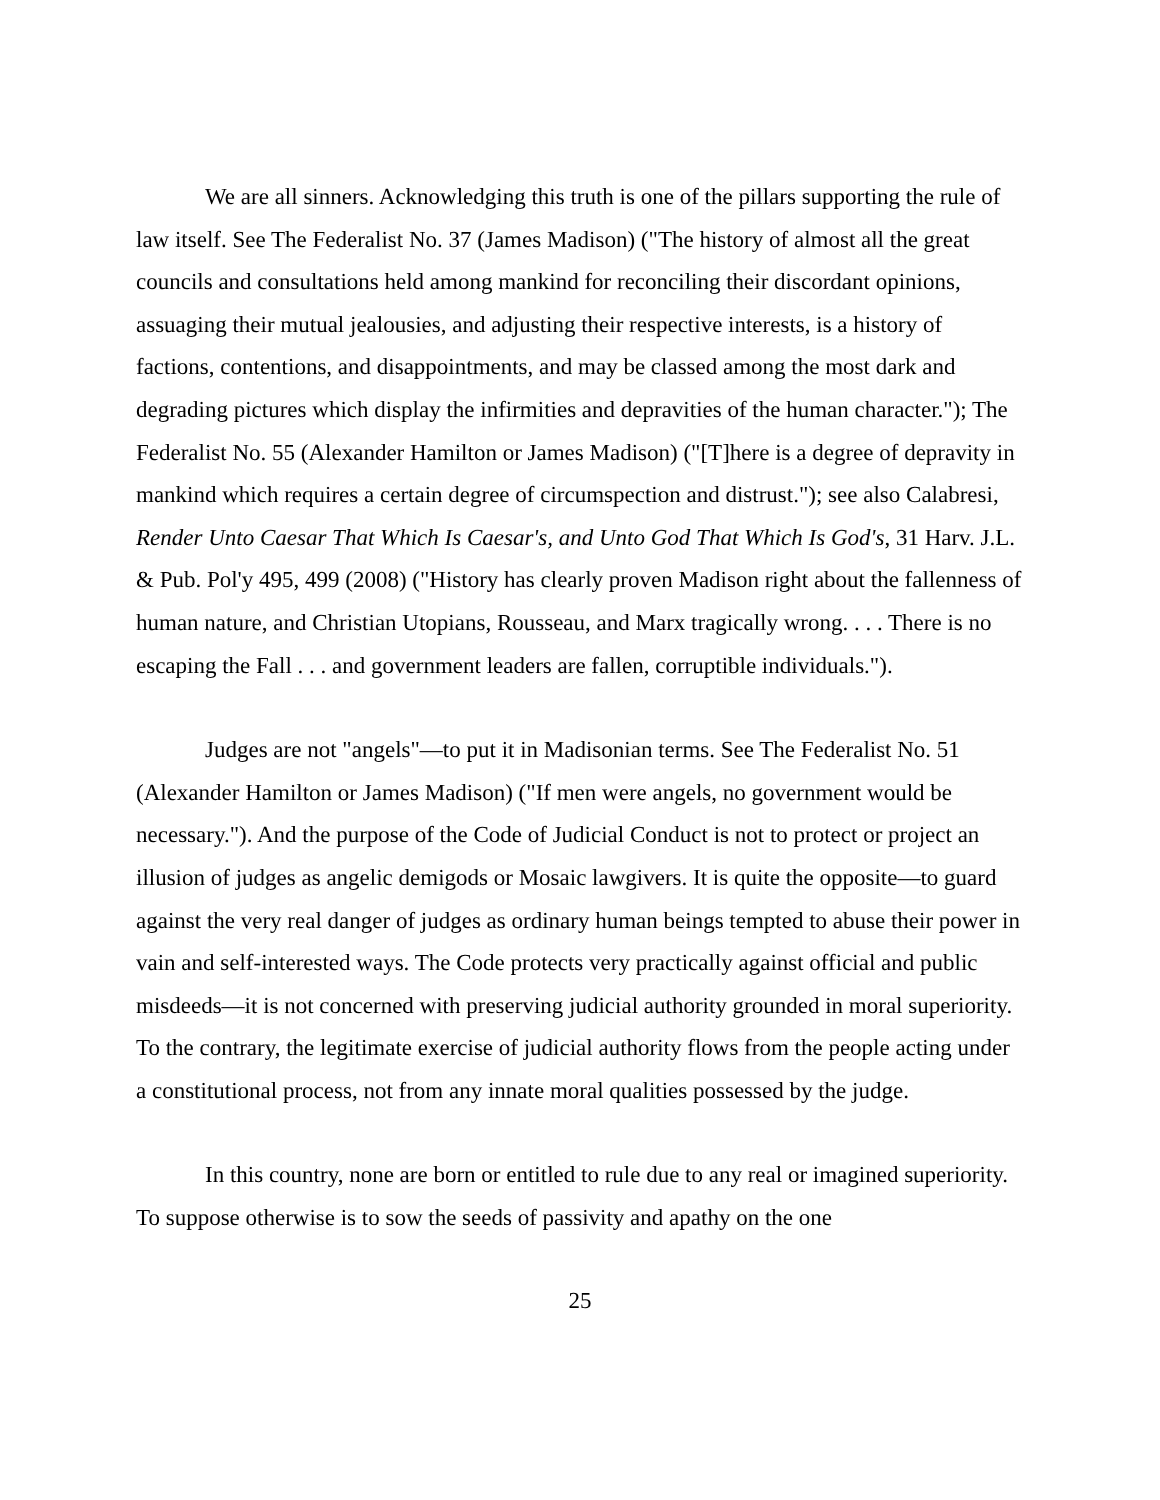We are all sinners. Acknowledging this truth is one of the pillars supporting the rule of law itself. See The Federalist No. 37 (James Madison) ("The history of almost all the great councils and consultations held among mankind for reconciling their discordant opinions, assuaging their mutual jealousies, and adjusting their respective interests, is a history of factions, contentions, and disappointments, and may be classed among the most dark and degrading pictures which display the infirmities and depravities of the human character."); The Federalist No. 55 (Alexander Hamilton or James Madison) ("[T]here is a degree of depravity in mankind which requires a certain degree of circumspection and distrust."); see also Calabresi, Render Unto Caesar That Which Is Caesar's, and Unto God That Which Is God's, 31 Harv. J.L. & Pub. Pol'y 495, 499 (2008) ("History has clearly proven Madison right about the fallenness of human nature, and Christian Utopians, Rousseau, and Marx tragically wrong. . . . There is no escaping the Fall . . . and government leaders are fallen, corruptible individuals.").
Judges are not "angels"—to put it in Madisonian terms. See The Federalist No. 51 (Alexander Hamilton or James Madison) ("If men were angels, no government would be necessary."). And the purpose of the Code of Judicial Conduct is not to protect or project an illusion of judges as angelic demigods or Mosaic lawgivers. It is quite the opposite—to guard against the very real danger of judges as ordinary human beings tempted to abuse their power in vain and self-interested ways. The Code protects very practically against official and public misdeeds—it is not concerned with preserving judicial authority grounded in moral superiority. To the contrary, the legitimate exercise of judicial authority flows from the people acting under a constitutional process, not from any innate moral qualities possessed by the judge.
In this country, none are born or entitled to rule due to any real or imagined superiority. To suppose otherwise is to sow the seeds of passivity and apathy on the one
25